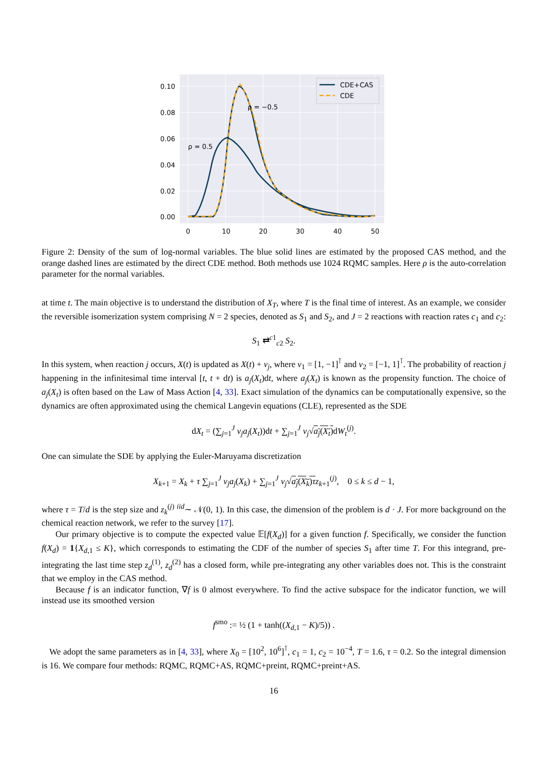CDE+CAS
CDE
ρ = −0.5
ρ = 0.5
0.10
0.08
0.06
0.04
0.02
0.00
0
10
20
30
40
50
Figure 2: Density of the sum of log-normal variables. The blue solid lines are estimated by the proposed CAS method, and the orange dashed lines are estimated by the direct CDE method. Both methods use 1024 RQMC samples. Here ρ is the auto-correlation parameter for the normal variables.
at time t. The main objective is to understand the distribution of X<sub>T</sub>, where T is the final time of interest. As an example, we consider the reversible isomerization system comprising N = 2 species, denoted as S<sub>1</sub> and S<sub>2</sub>, and J = 2 reactions with reaction rates c<sub>1</sub> and c<sub>2</sub>:
S<sub>1</sub> ⇄<sup>c1</sup><sub>c2</sub> S<sub>2</sub>.
In this system, when reaction j occurs, X(t) is updated as X(t) + ν<sub>j</sub>, where ν<sub>1</sub> = [1, −1]<sup>⊺</sup> and ν<sub>2</sub> = [−1, 1]<sup>⊺</sup>. The probability of reaction j happening in the infinitesimal time interval [t, t + dt) is a<sub>j</sub>(X<sub>t</sub>)dt, where a<sub>j</sub>(X<sub>t</sub>) is known as the propensity function. The choice of a<sub>j</sub>(X<sub>t</sub>) is often based on the Law of Mass Action [4, 33]. Exact simulation of the dynamics can be computationally expensive, so the dynamics are often approximated using the chemical Langevin equations (CLE), represented as the SDE
dX<sub>t</sub> = (∑<sub>j=1</sub><sup>J</sup> ν<sub>j</sub>a<sub>j</sub>(X<sub>t</sub>))dt + ∑<sub>j=1</sub><sup>J</sup> ν<sub>j</sub>√a<sub>j</sub>(X<sub>t</sub>) dW<sub>t</sub><sup>(j)</sup>.
One can simulate the SDE by applying the Euler-Maruyama discretization
X<sub>k+1</sub> = X<sub>k</sub> + τ ∑<sub>j=1</sub><sup>J</sup> ν<sub>j</sub>a<sub>j</sub>(X<sub>k</sub>) + ∑<sub>j=1</sub><sup>J</sup> ν<sub>j</sub>√a<sub>j</sub>(X<sub>k</sub>)τ z<sub>k+1</sub><sup>(j)</sup>, 0 ≤ k ≤ d − 1,
where τ = T/d is the step size and z<sub>k</sub><sup>(j)</sup> <sup>iid</sup>∼ 𝒩(0, 1). In this case, the dimension of the problem is d · J. For more background on the chemical reaction network, we refer to the survey [17].
Our primary objective is to compute the expected value 𝔼[f(X<sub>d</sub>)] for a given function f. Specifically, we consider the function f(X<sub>d</sub>) = 1{X<sub>d,1</sub> ≤ K}, which corresponds to estimating the CDF of the number of species S<sub>1</sub> after time T. For this integrand, pre-integrating the last time step z<sub>d</sub><sup>(1)</sup>, z<sub>d</sub><sup>(2)</sup> has a closed form, while pre-integrating any other variables does not. This is the constraint that we employ in the CAS method.
Because f is an indicator function, ∇f is 0 almost everywhere. To find the active subspace for the indicator function, we will instead use its smoothed version
f<sup>smo</sup> := ½ (1 + tanh((X<sub>d,1</sub> − K)/5)) .
We adopt the same parameters as in [4, 33], where X<sub>0</sub> = [10<sup>2</sup>, 10<sup>6</sup>]<sup>⊺</sup>, c<sub>1</sub> = 1, c<sub>2</sub> = 10<sup>−4</sup>, T = 1.6, τ = 0.2. So the integral dimension is 16. We compare four methods: RQMC, RQMC+AS, RQMC+preint, RQMC+preint+AS.
16